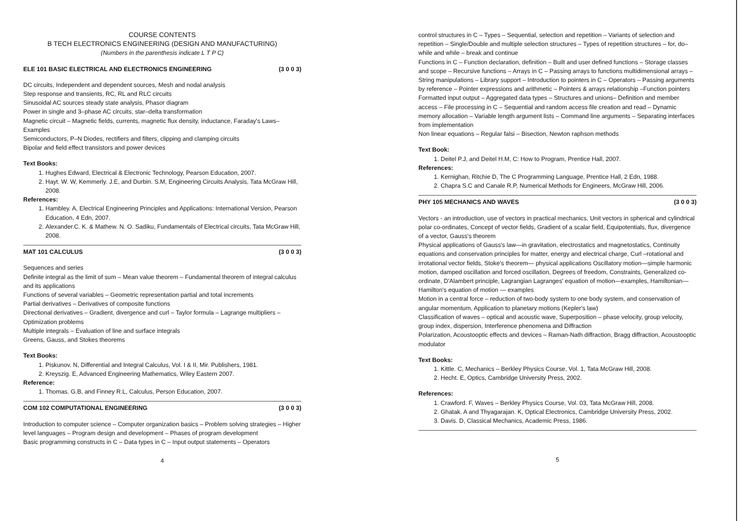COURSE CONTENTS
B TECH ELECTRONICS ENGINEERING (DESIGN AND MANUFACTURING)
(Numbers in the parenthesis indicate L T P C)
ELE 101 BASIC ELECTRICAL AND ELECTRONICS ENGINEERING (3 0 0 3)
DC circuits, Independent and dependent sources, Mesh and nodal analysis
Step response and transients, RC, RL and RLC circuits
Sinusoidal AC sources steady state analysis, Phasor diagram
Power in single and 3–phase AC circuits, star–delta transformation
Magnetic circuit – Magnetic fields, currents, magnetic flux density, inductance, Faraday's Laws– Examples
Semiconductors, P–N Diodes, rectifiers and filters, clipping and clamping circuits
Bipolar and field effect transistors and power devices
Text Books:
1. Hughes Edward, Electrical & Electronic Technology, Pearson Education, 2007.
2. Hayt. W. W, Kemmerly. J.E, and Durbin. S.M, Engineering Circuits Analysis, Tata McGraw Hill, 2008.
References:
1. Hambley. A, Electrical Engineering Principles and Applications: International Version, Pearson Education, 4 Edn, 2007.
2. Alexander.C. K. & Mathew. N. O. Sadiku, Fundamentals of Electrical circuits, Tata McGraw Hill, 2008.
MAT 101 CALCULUS (3 0 0 3)
Sequences and series
Definite integral as the limit of sum – Mean value theorem – Fundamental theorem of integral calculus and its applications
Functions of several variables – Geometric representation partial and total increments
Partial derivatives – Derivatives of composite functions
Directional derivatives – Gradient, divergence and curl – Taylor formula – Lagrange multipliers – Optimization problems
Multiple integrals – Evaluation of line and surface integrals
Greens, Gauss, and Stokes theorems
Text Books:
1. Piskunov. N, Differential and Integral Calculus, Vol. I & II, Mir. Publishers, 1981.
2. Kreyszig. E, Advanced Engineering Mathematics, Wiley Eastern 2007.
Reference:
1. Thomas. G.B, and Finney R.L, Calculus, Person Education, 2007.
COM 102 COMPUTATIONAL ENGINEERING (3 0 0 3)
Introduction to computer science – Computer organization basics – Problem solving strategies – Higher level languages – Program design and development – Phases of program development
Basic programming constructs in C – Data types in C – Input output statements – Operators
4
control structures in C – Types – Sequential, selection and repetition – Variants of selection and repetition – Single/Double and multiple selection structures – Types of repetition structures – for, do–while and while – break and continue
Functions in C – Function declaration, definition – Built and user defined functions – Storage classes and scope – Recursive functions – Arrays in C – Passing arrays to functions multidimensional arrays – String manipulations – Library support – Introduction to pointers in C – Operators – Passing arguments by reference – Pointer expressions and arithmetic – Pointers & arrays relationship –Function pointers
Formatted input output – Aggregated data types – Structures and unions– Definition and member access – File processing in C – Sequential and random access file creation and read – Dynamic memory allocation – Variable length argument lists – Command line arguments – Separating interfaces from implementation
Non linear equations – Regular falsi – Bisection, Newton raphson methods
Text Book:
1. Deitel P.J, and Deitel H.M, C: How to Program, Prentice Hall, 2007.
References:
1. Kernighan, Ritchie D, The C Programming Language, Prentice Hall, 2 Edn, 1988.
2. Chapra S.C and Canale R.P, Numerical Methods for Engineers, McGraw Hill, 2006.
PHY 105 MECHANICS AND WAVES (3 0 0 3)
Vectors - an introduction, use of vectors in practical mechanics, Unit vectors in spherical and cylindrical polar co-ordinates, Concept of vector fields, Gradient of a scalar field, Equipotentials, flux, divergence of a vector, Gauss's theorem
Physical applications of Gauss's law—in gravitation, electrostatics and magnetostatics, Continuity equations and conservation principles for matter, energy and electrical charge, Curl –rotational and irrotational vector fields, Stoke's theorem— physical applications Oscillatory motion—simple harmonic motion, damped oscillation and forced oscillation, Degrees of freedom, Constraints, Generalized co-ordinate, D'Alambert principle, Lagrangian Lagranges' equation of motion—examples, Hamiltonian—Hamilton's equation of motion — examples
Motion in a central force – reduction of two-body system to one body system, and conservation of angular momentum, Application to planetary motions (Kepler's law)
Classification of waves – optical and acoustic wave, Superposition – phase velocity, group velocity, group index, dispersion, Interference phenomena and Diffraction
Polarization, Acoustooptic effects and devices – Raman-Nath diffraction, Bragg diffraction, Acoustooptic modulator
Text Books:
1. Kittle. C, Mechanics – Berkley Physics Course, Vol. 1, Tata McGraw Hill, 2008.
2. Hecht. E, Optics, Cambridge University Press, 2002.
References:
1. Crawford. F, Waves – Berkley Physics Course, Vol. 03, Tata McGraw Hill, 2008.
2. Ghatak. A and Thyagarajan. K, Optical Electronics, Cambridge University Press, 2002.
3. Davis. D, Classical Mechanics, Academic Press, 1986.
5